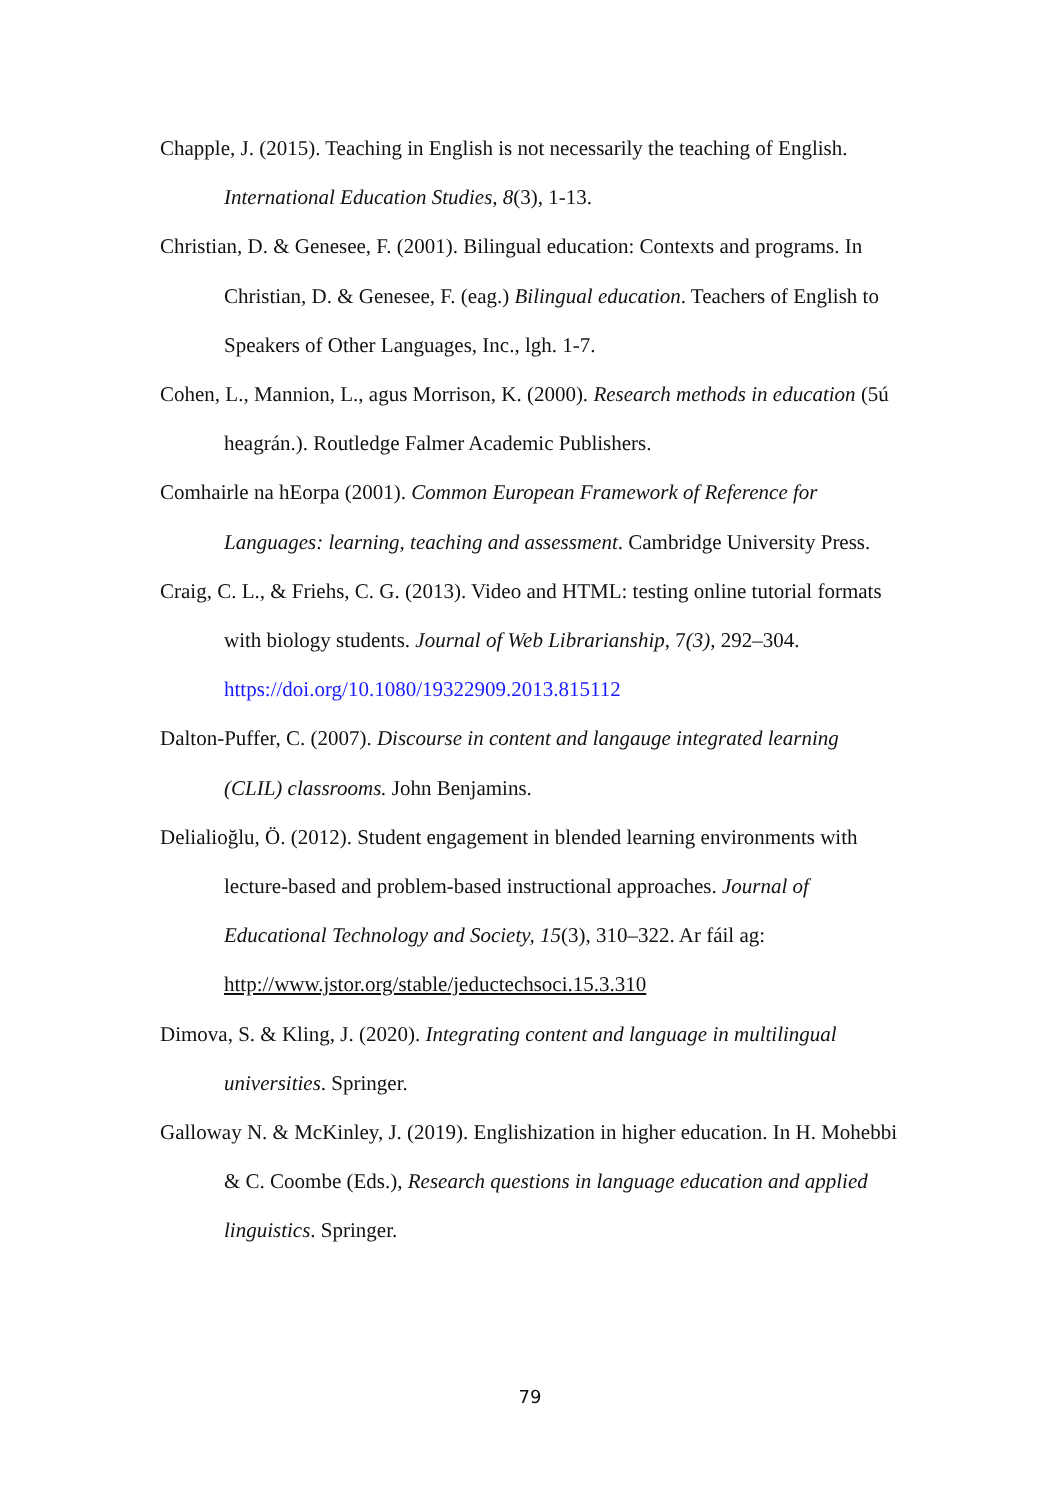Chapple, J. (2015). Teaching in English is not necessarily the teaching of English. International Education Studies, 8(3), 1-13.
Christian, D. & Genesee, F. (2001). Bilingual education: Contexts and programs. In Christian, D. & Genesee, F. (eag.) Bilingual education. Teachers of English to Speakers of Other Languages, Inc., lgh. 1-7.
Cohen, L., Mannion, L., agus Morrison, K. (2000). Research methods in education (5ú heagrán.). Routledge Falmer Academic Publishers.
Comhairle na hEorpa (2001). Common European Framework of Reference for Languages: learning, teaching and assessment. Cambridge University Press.
Craig, C. L., & Friehs, C. G. (2013). Video and HTML: testing online tutorial formats with biology students. Journal of Web Librarianship, 7(3), 292–304. https://doi.org/10.1080/19322909.2013.815112
Dalton-Puffer, C. (2007). Discourse in content and langauge integrated learning (CLIL) classrooms. John Benjamins.
Delialioğlu, Ö. (2012). Student engagement in blended learning environments with lecture-based and problem-based instructional approaches. Journal of Educational Technology and Society, 15(3), 310–322. Ar fáil ag: http://www.jstor.org/stable/jeductechsoci.15.3.310
Dimova, S. & Kling, J. (2020). Integrating content and language in multilingual universities. Springer.
Galloway N. & McKinley, J. (2019). Englishization in higher education. In H. Mohebbi & C. Coombe (Eds.), Research questions in language education and applied linguistics. Springer.
79